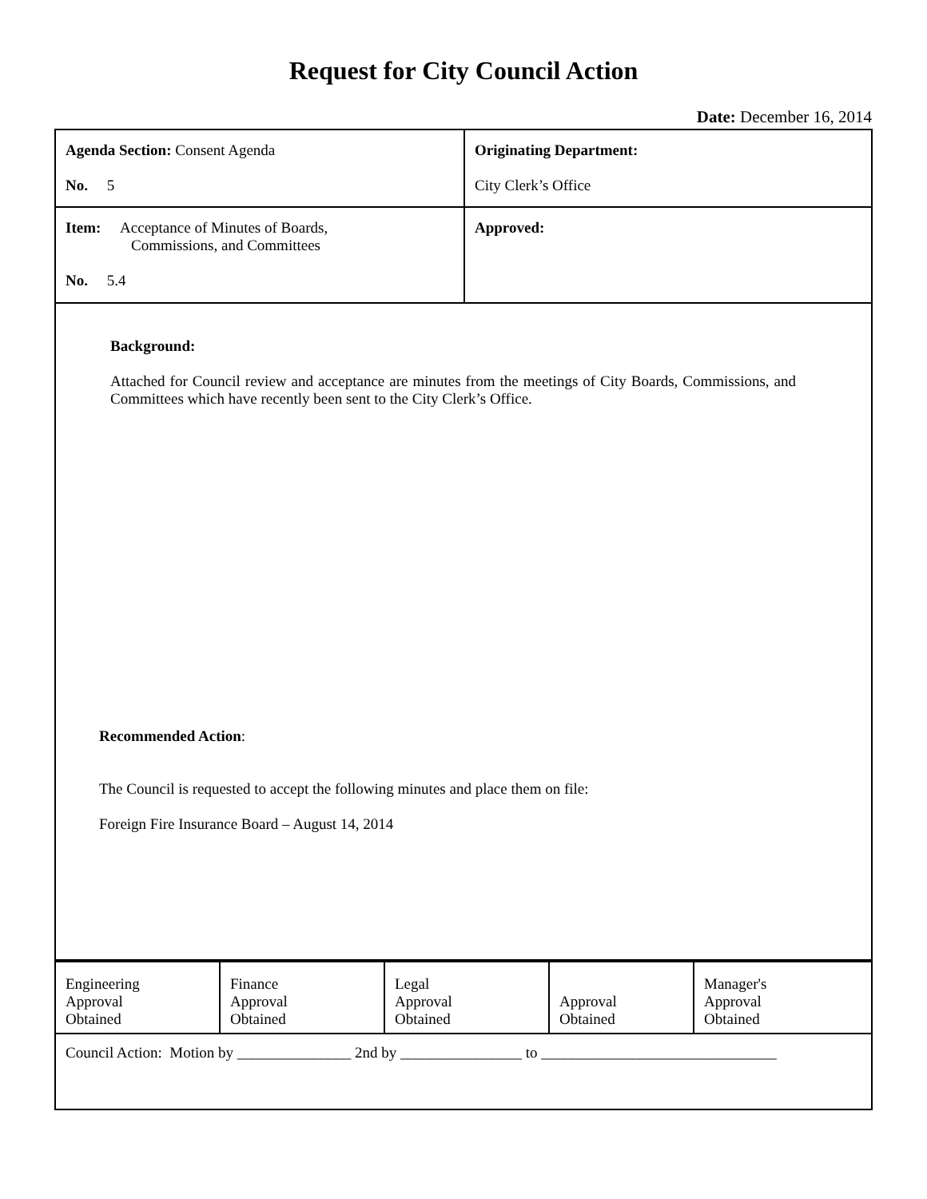Request for City Council Action
Date: December 16, 2014
| Agenda Section: Consent Agenda No. 5 | Originating Department: City Clerk’s Office |
| Item: Acceptance of Minutes of Boards, Commissions, and Committees No. 5.4 | Approved: |
| Background: Attached for Council review and acceptance are minutes from the meetings of City Boards, Commissions, and Committees which have recently been sent to the City Clerk’s Office. Recommended Action : The Council is requested to accept the following minutes and place them on file: Foreign Fire Insurance Board – August 14, 2014 | |
| Engineering Approval Obtained | Finance Approval Obtained | Legal Approval Obtained | Approval Obtained | Manager's Approval Obtained |
| Council Action: Motion by _______________ 2nd by ________________ to _______________________________ | | | | |